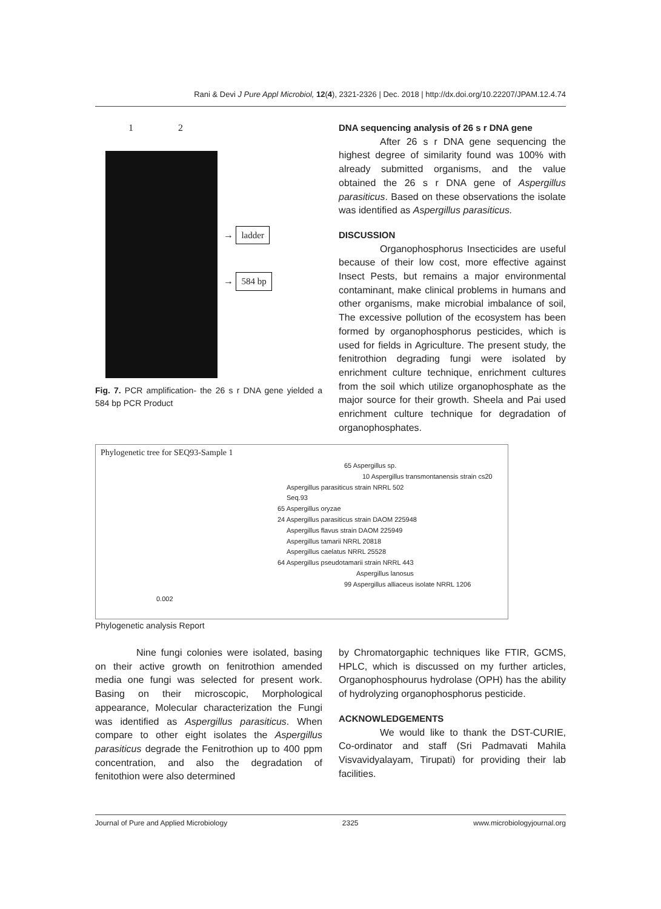Rani & Devi J Pure Appl Microbiol, 12(4), 2321-2326 | Dec. 2018 | http://dx.doi.org/10.22207/JPAM.12.4.74
1 2
→ ladder
→ 584 bp
Fig. 7. PCR amplification- the 26 s r DNA gene yielded a 584 bp PCR Product
DNA sequencing analysis of 26 s r DNA gene
After 26 s r DNA gene sequencing the highest degree of similarity found was 100% with already submitted organisms, and the value obtained the 26 s r DNA gene of Aspergillus parasiticus. Based on these observations the isolate was identified as Aspergillus parasiticus.
DISCUSSION
Organophosphorus Insecticides are useful because of their low cost, more effective against Insect Pests, but remains a major environmental contaminant, make clinical problems in humans and other organisms, make microbial imbalance of soil, The excessive pollution of the ecosystem has been formed by organophosphorus pesticides, which is used for fields in Agriculture. The present study, the fenitrothion degrading fungi were isolated by enrichment culture technique, enrichment cultures from the soil which utilize organophosphate as the major source for their growth. Sheela and Pai used enrichment culture technique for degradation of organophosphates.
Phylogenetic tree for SEQ93-Sample 1
65 Aspergillus sp.
10 Aspergillus transmontanensis strain cs20
Aspergillus parasiticus strain NRRL 502
Seq.93
65 Aspergillus oryzae
24 Aspergillus parasiticus strain DAOM 225948
Aspergillus flavus strain DAOM 225949
Aspergillus tamarii NRRL 20818
Aspergillus caelatus NRRL 25528
64 Aspergillus pseudotamarii strain NRRL 443
Aspergillus lanosus
99 Aspergillus alliaceus isolate NRRL 1206
0.002
Phylogenetic analysis Report
Nine fungi colonies were isolated, basing on their active growth on fenitrothion amended media one fungi was selected for present work. Basing on their microscopic, Morphological appearance, Molecular characterization the Fungi was identified as Aspergillus parasiticus. When compare to other eight isolates the Aspergillus parasiticus degrade the Fenitrothion up to 400 ppm concentration, and also the degradation of fenitothion were also determined
by Chromatorgaphic techniques like FTIR, GCMS, HPLC, which is discussed on my further articles, Organophosphourus hydrolase (OPH) has the ability of hydrolyzing organophosphorus pesticide.
ACKNOWLEDGEMENTS
We would like to thank the DST-CURIE, Co-ordinator and staff (Sri Padmavati Mahila Visvavidyalayam, Tirupati) for providing their lab facilities.
Journal of Pure and Applied Microbiology 2325 www.microbiologyjournal.org